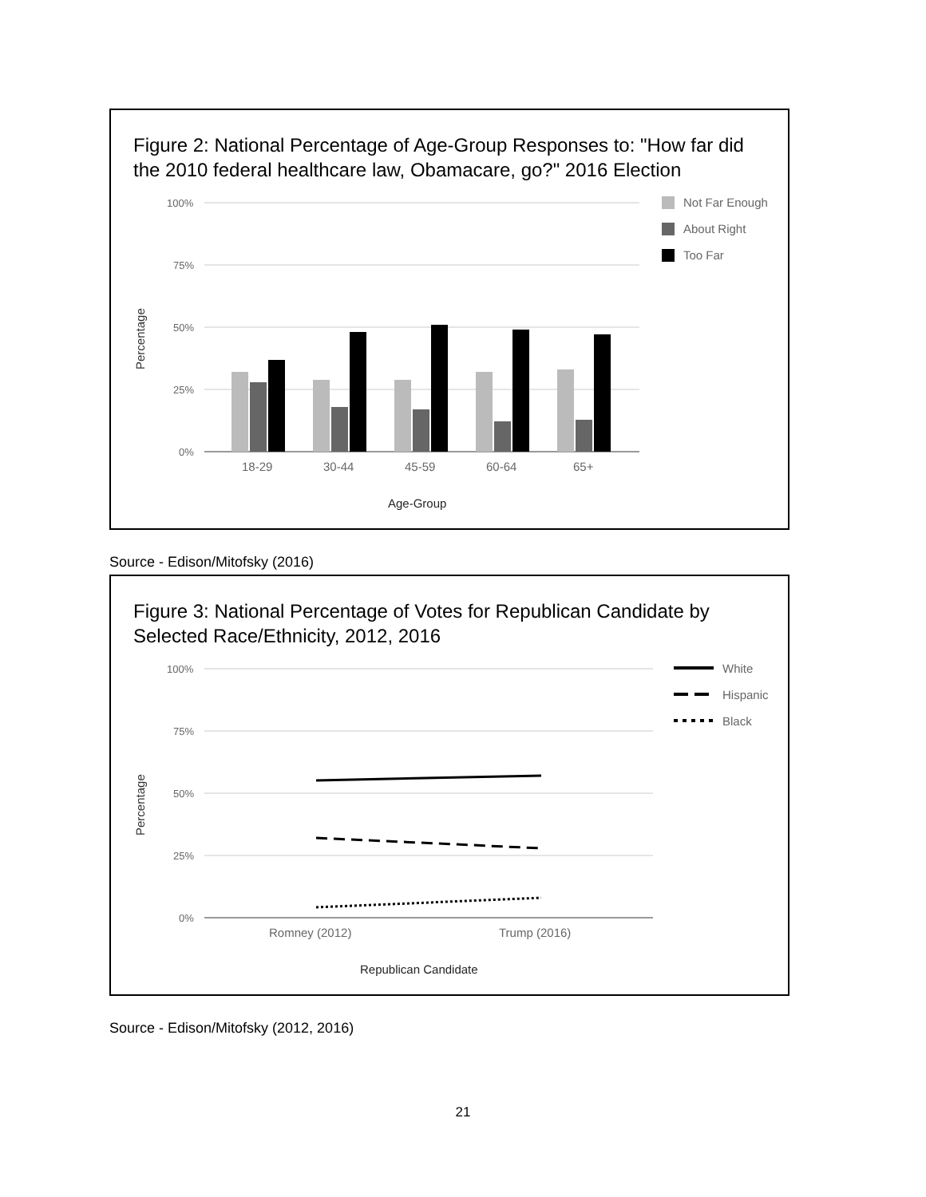Figure 2: National Percentage of Age-Group Responses to: "How far did the 2010 federal healthcare law, Obamacare, go?" 2016 Election
100%
75%
50%
25%
0%
Percentage
18-29
30-44
45-59
60-64
65+
Age-Group
Not Far Enough
About Right
Too Far
Source - Edison/Mitofsky (2016)
Figure 3: National Percentage of Votes for Republican Candidate by Selected Race/Ethnicity, 2012, 2016
100%
75%
50%
25%
0%
Percentage
Romney (2012)
Trump (2016)
Republican Candidate
White
Hispanic
Black
Source - Edison/Mitofsky (2012, 2016)
21